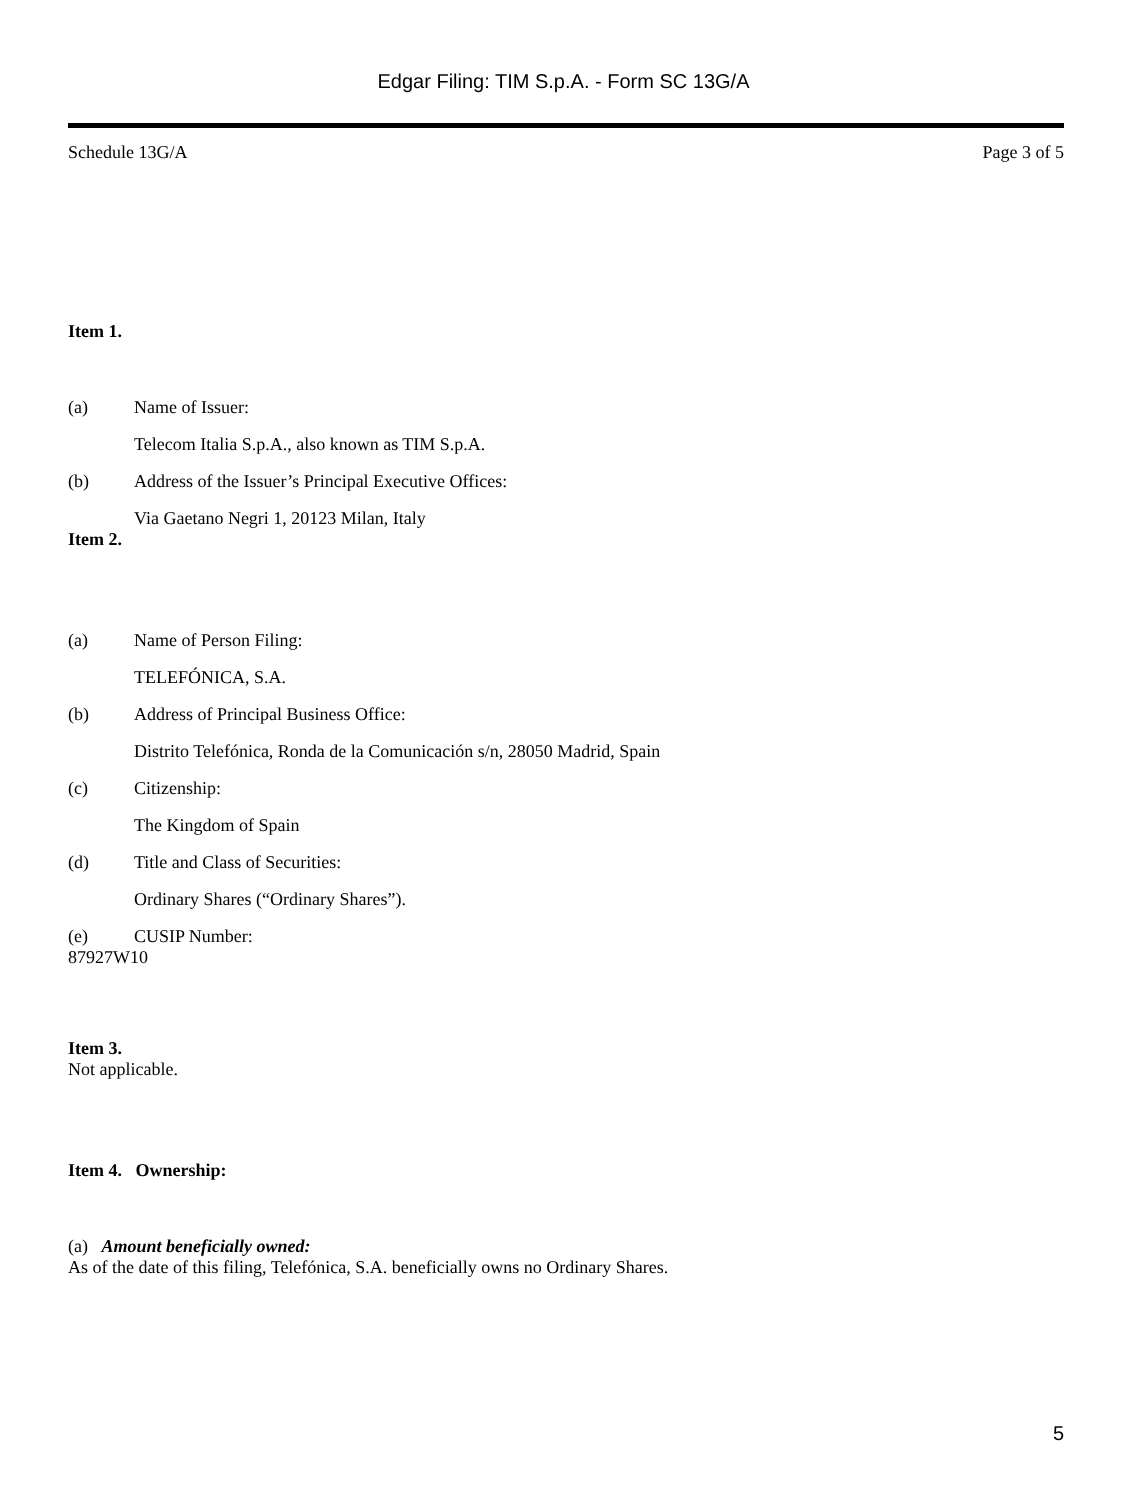Edgar Filing: TIM S.p.A. - Form SC 13G/A
Schedule 13G/A Page 3 of 5
Item 1.
(a) Name of Issuer:
Telecom Italia S.p.A., also known as TIM S.p.A.
(b) Address of the Issuer’s Principal Executive Offices:
Via Gaetano Negri 1, 20123 Milan, Italy
Item 2.
(a) Name of Person Filing:
TELEFÓNICA, S.A.
(b) Address of Principal Business Office:
Distrito Telefónica, Ronda de la Comunicación s/n, 28050 Madrid, Spain
(c) Citizenship:
The Kingdom of Spain
(d) Title and Class of Securities:
Ordinary Shares (“Ordinary Shares”).
(e) CUSIP Number:
87927W10
Item 3.
Not applicable.
Item 4. Ownership:
(a) Amount beneficially owned:
As of the date of this filing, Telefónica, S.A. beneficially owns no Ordinary Shares.
5